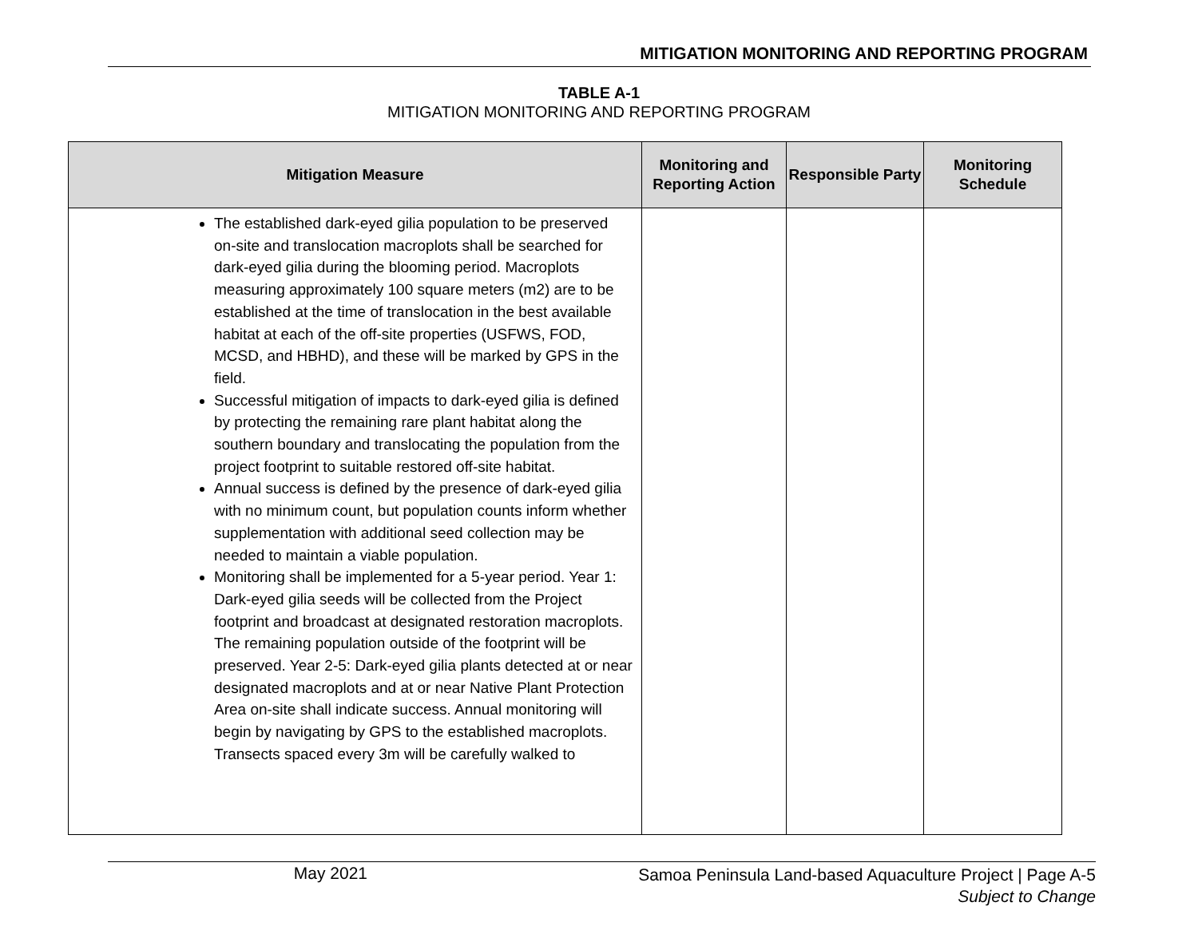MITIGATION MONITORING AND REPORTING PROGRAM
TABLE A-1
MITIGATION MONITORING AND REPORTING PROGRAM
| Mitigation Measure | Monitoring and Reporting Action | Responsible Party | Monitoring Schedule |
| --- | --- | --- | --- |
| The established dark-eyed gilia population to be preserved on-site and translocation macroplots shall be searched for dark-eyed gilia during the blooming period. Macroplots measuring approximately 100 square meters (m2) are to be established at the time of translocation in the best available habitat at each of the off-site properties (USFWS, FOD, MCSD, and HBHD), and these will be marked by GPS in the field. Successful mitigation of impacts to dark-eyed gilia is defined by protecting the remaining rare plant habitat along the southern boundary and translocating the population from the project footprint to suitable restored off-site habitat. Annual success is defined by the presence of dark-eyed gilia with no minimum count, but population counts inform whether supplementation with additional seed collection may be needed to maintain a viable population. Monitoring shall be implemented for a 5-year period. Year 1: Dark-eyed gilia seeds will be collected from the Project footprint and broadcast at designated restoration macroplots. The remaining population outside of the footprint will be preserved. Year 2-5: Dark-eyed gilia plants detected at or near designated macroplots and at or near Native Plant Protection Area on-site shall indicate success. Annual monitoring will begin by navigating by GPS to the established macroplots. Transects spaced every 3m will be carefully walked to | | | |
May 2021
Samoa Peninsula Land-based Aquaculture Project | Page A-5
Subject to Change